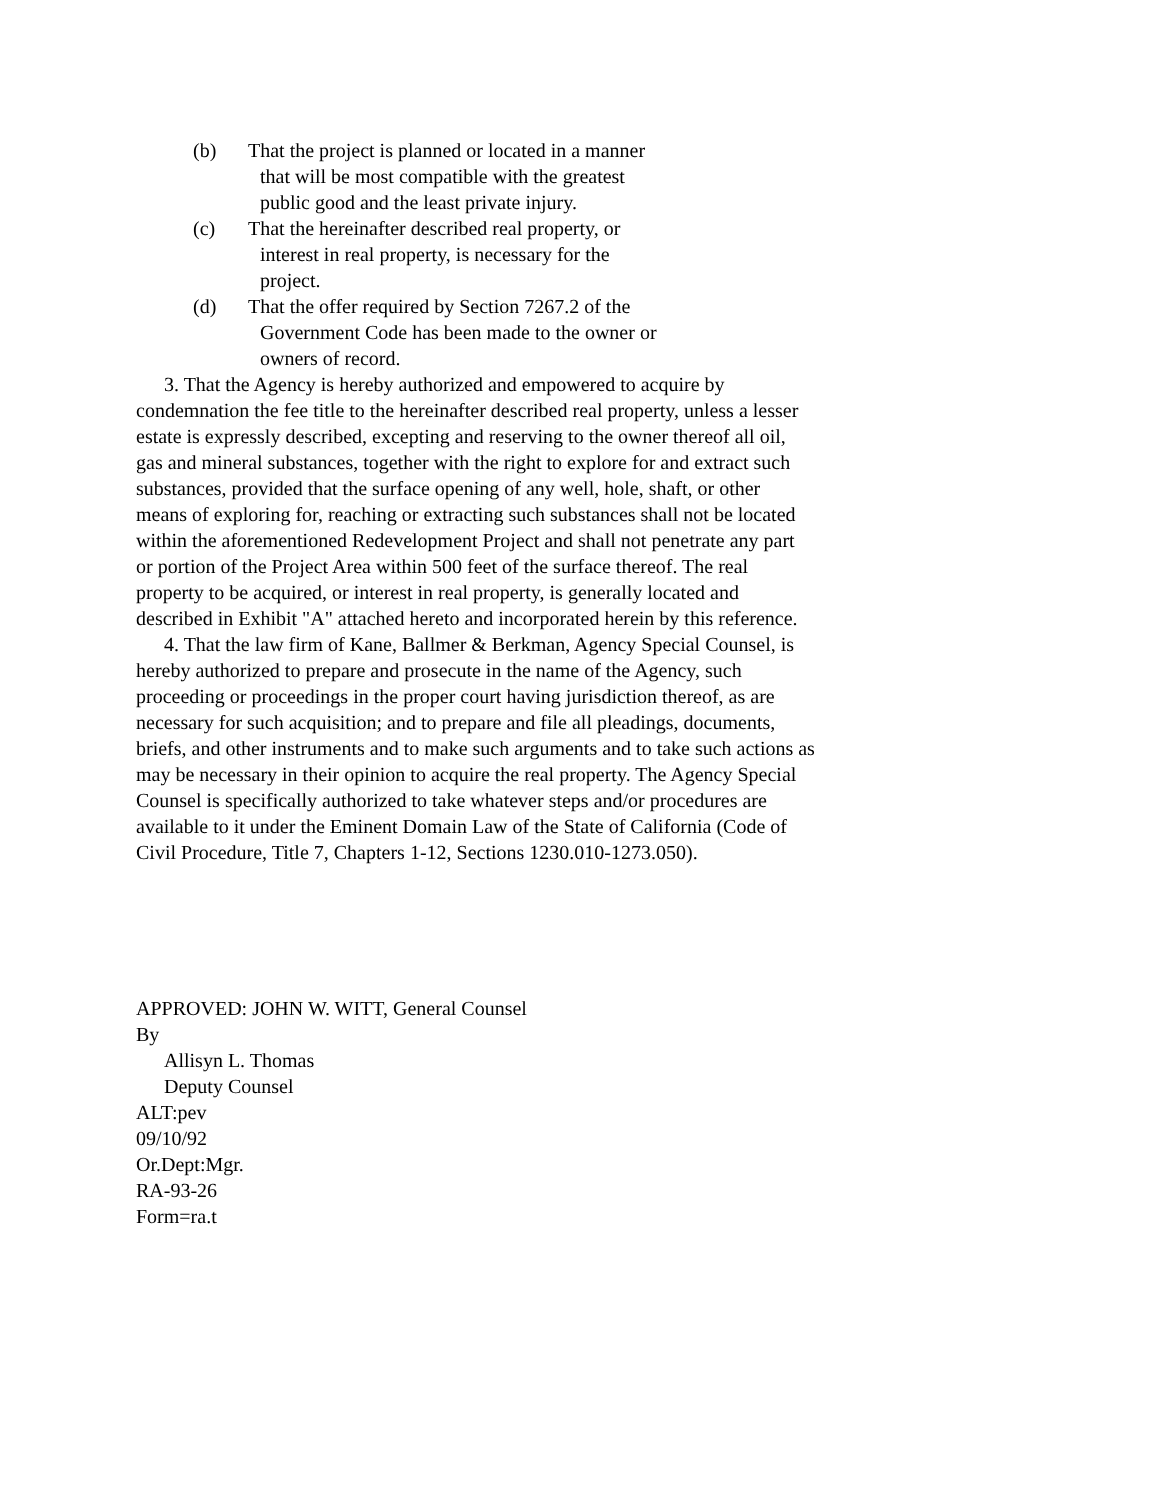(b) That the project is planned or located in a manner
that will be most compatible with the greatest
public good and the least private injury.
(c) That the hereinafter described real property, or
interest in real property, is necessary for the
project.
(d) That the offer required by Section 7267.2 of the
Government Code has been made to the owner or
owners of record.
3. That the Agency is hereby authorized and empowered to acquire by condemnation the fee title to the hereinafter described real property, unless a lesser estate is expressly described, excepting and reserving to the owner thereof all oil, gas and mineral substances, together with the right to explore for and extract such substances, provided that the surface opening of any well, hole, shaft, or other means of exploring for, reaching or extracting such substances shall not be located within the aforementioned Redevelopment Project and shall not penetrate any part or portion of the Project Area within 500 feet of the surface thereof. The real property to be acquired, or interest in real property, is generally located and described in Exhibit "A" attached hereto and incorporated herein by this reference.
4. That the law firm of Kane, Ballmer & Berkman, Agency Special Counsel, is hereby authorized to prepare and prosecute in the name of the Agency, such proceeding or proceedings in the proper court having jurisdiction thereof, as are necessary for such acquisition; and to prepare and file all pleadings, documents, briefs, and other instruments and to make such arguments and to take such actions as may be necessary in their opinion to acquire the real property. The Agency Special Counsel is specifically authorized to take whatever steps and/or procedures are available to it under the Eminent Domain Law of the State of California (Code of Civil Procedure, Title 7, Chapters 1-12, Sections 1230.010-1273.050).
APPROVED: JOHN W. WITT, General Counsel
By
Allisyn L. Thomas
Deputy Counsel
ALT:pev
09/10/92
Or.Dept:Mgr.
RA-93-26
Form=ra.t